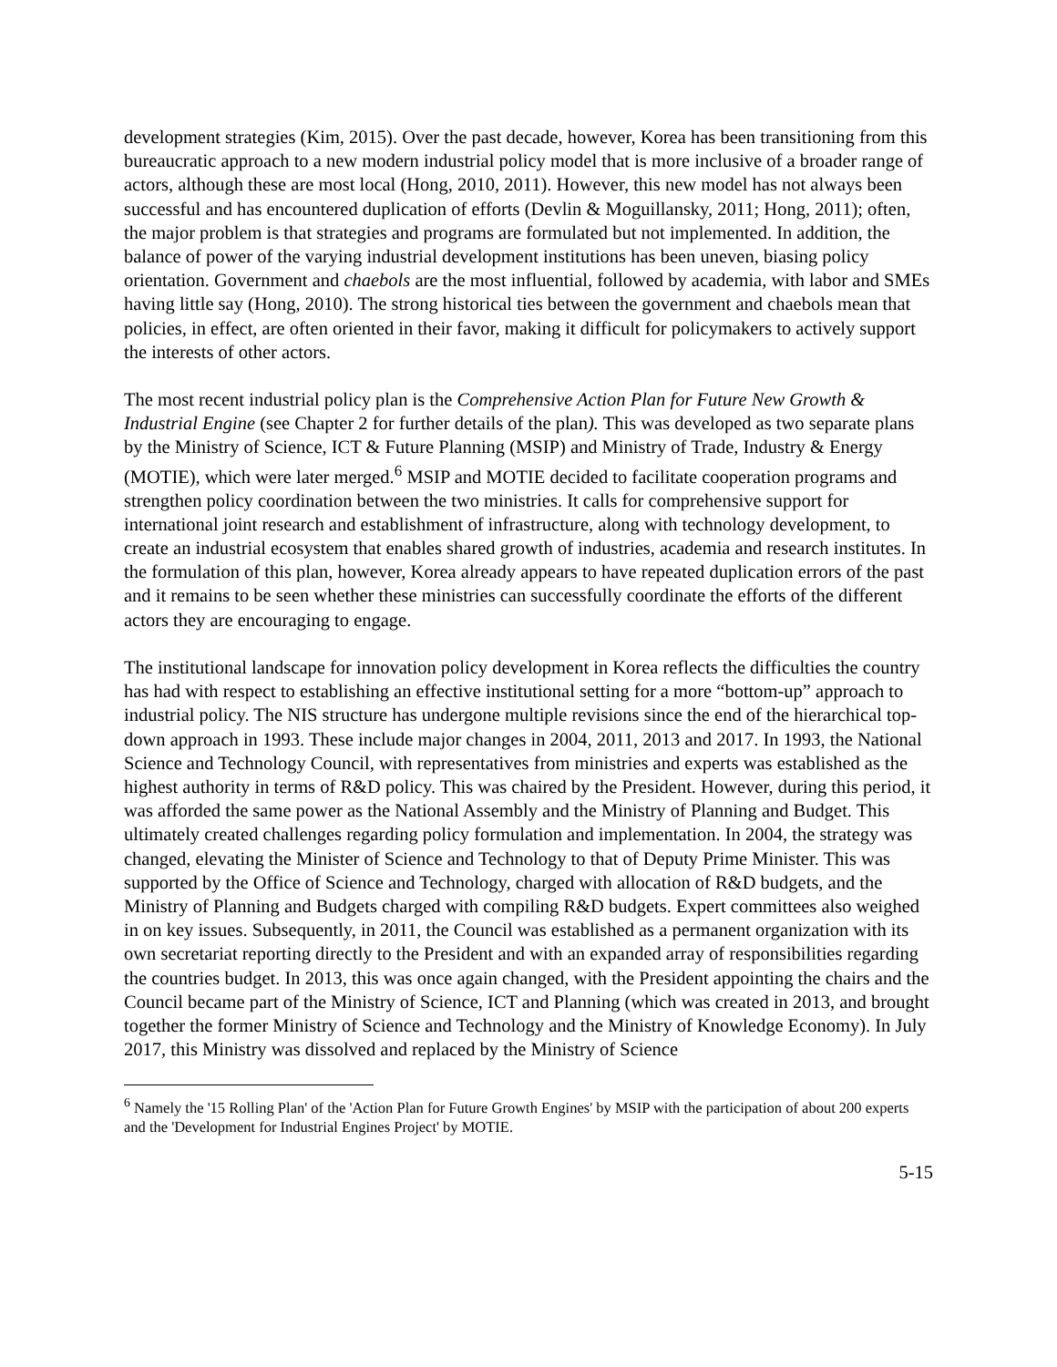development strategies (Kim, 2015). Over the past decade, however, Korea has been transitioning from this bureaucratic approach to a new modern industrial policy model that is more inclusive of a broader range of actors, although these are most local (Hong, 2010, 2011). However, this new model has not always been successful and has encountered duplication of efforts (Devlin & Moguillansky, 2011; Hong, 2011); often, the major problem is that strategies and programs are formulated but not implemented. In addition, the balance of power of the varying industrial development institutions has been uneven, biasing policy orientation. Government and chaebols are the most influential, followed by academia, with labor and SMEs having little say (Hong, 2010). The strong historical ties between the government and chaebols mean that policies, in effect, are often oriented in their favor, making it difficult for policymakers to actively support the interests of other actors.
The most recent industrial policy plan is the Comprehensive Action Plan for Future New Growth & Industrial Engine (see Chapter 2 for further details of the plan). This was developed as two separate plans by the Ministry of Science, ICT & Future Planning (MSIP) and Ministry of Trade, Industry & Energy (MOTIE), which were later merged.<sup>6</sup> MSIP and MOTIE decided to facilitate cooperation programs and strengthen policy coordination between the two ministries. It calls for comprehensive support for international joint research and establishment of infrastructure, along with technology development, to create an industrial ecosystem that enables shared growth of industries, academia and research institutes. In the formulation of this plan, however, Korea already appears to have repeated duplication errors of the past and it remains to be seen whether these ministries can successfully coordinate the efforts of the different actors they are encouraging to engage.
The institutional landscape for innovation policy development in Korea reflects the difficulties the country has had with respect to establishing an effective institutional setting for a more “bottom-up” approach to industrial policy. The NIS structure has undergone multiple revisions since the end of the hierarchical top-down approach in 1993. These include major changes in 2004, 2011, 2013 and 2017. In 1993, the National Science and Technology Council, with representatives from ministries and experts was established as the highest authority in terms of R&D policy. This was chaired by the President. However, during this period, it was afforded the same power as the National Assembly and the Ministry of Planning and Budget. This ultimately created challenges regarding policy formulation and implementation. In 2004, the strategy was changed, elevating the Minister of Science and Technology to that of Deputy Prime Minister. This was supported by the Office of Science and Technology, charged with allocation of R&D budgets, and the Ministry of Planning and Budgets charged with compiling R&D budgets. Expert committees also weighed in on key issues. Subsequently, in 2011, the Council was established as a permanent organization with its own secretariat reporting directly to the President and with an expanded array of responsibilities regarding the countries budget. In 2013, this was once again changed, with the President appointing the chairs and the Council became part of the Ministry of Science, ICT and Planning (which was created in 2013, and brought together the former Ministry of Science and Technology and the Ministry of Knowledge Economy). In July 2017, this Ministry was dissolved and replaced by the Ministry of Science
<sup>6</sup> Namely the '15 Rolling Plan' of the 'Action Plan for Future Growth Engines' by MSIP with the participation of about 200 experts and the 'Development for Industrial Engines Project' by MOTIE.
5-15